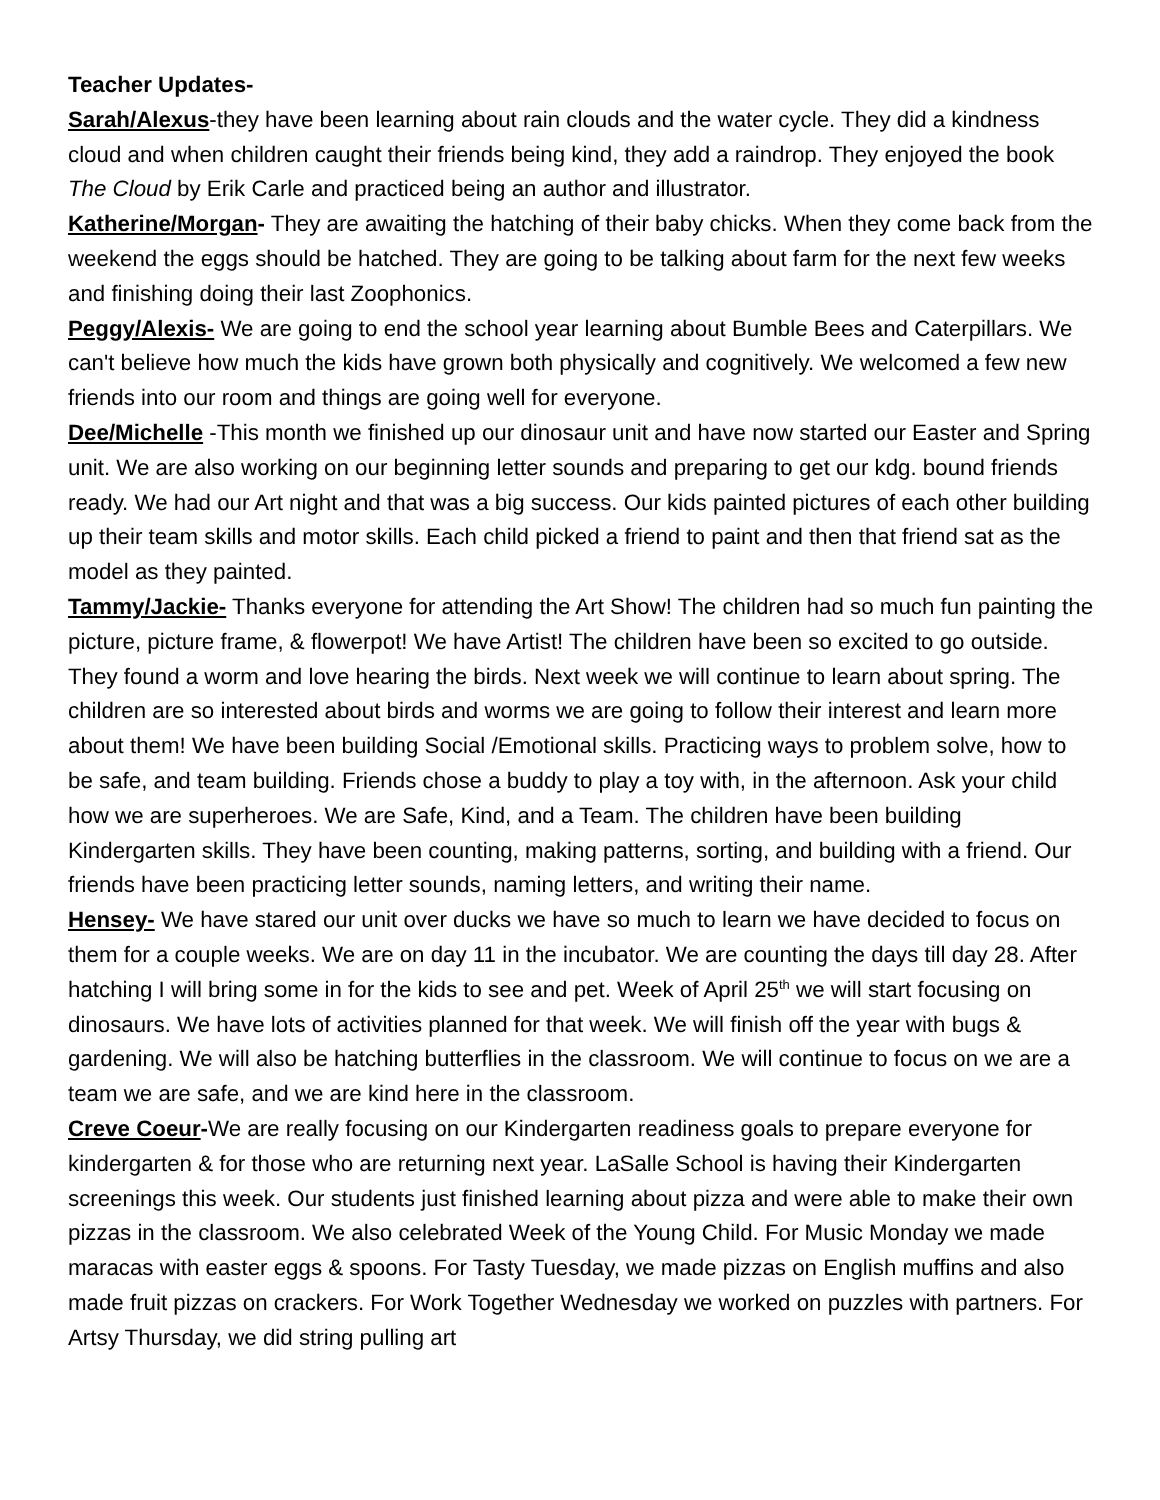Teacher Updates-
Sarah/Alexus-they have been learning about rain clouds and the water cycle. They did a kindness cloud and when children caught their friends being kind, they add a raindrop. They enjoyed the book The Cloud by Erik Carle and practiced being an author and illustrator.
Katherine/Morgan- They are awaiting the hatching of their baby chicks. When they come back from the weekend the eggs should be hatched. They are going to be talking about farm for the next few weeks and finishing doing their last Zoophonics.
Peggy/Alexis- We are going to end the school year learning about Bumble Bees and Caterpillars. We can't believe how much the kids have grown both physically and cognitively. We welcomed a few new friends into our room and things are going well for everyone.
Dee/Michelle -This month we finished up our dinosaur unit and have now started our Easter and Spring unit. We are also working on our beginning letter sounds and preparing to get our kdg. bound friends ready. We had our Art night and that was a big success. Our kids painted pictures of each other building up their team skills and motor skills. Each child picked a friend to paint and then that friend sat as the model as they painted.
Tammy/Jackie- Thanks everyone for attending the Art Show! The children had so much fun painting the picture, picture frame, & flowerpot! We have Artist! The children have been so excited to go outside. They found a worm and love hearing the birds. Next week we will continue to learn about spring. The children are so interested about birds and worms we are going to follow their interest and learn more about them! We have been building Social /Emotional skills. Practicing ways to problem solve, how to be safe, and team building. Friends chose a buddy to play a toy with, in the afternoon. Ask your child how we are superheroes. We are Safe, Kind, and a Team. The children have been building Kindergarten skills. They have been counting, making patterns, sorting, and building with a friend. Our friends have been practicing letter sounds, naming letters, and writing their name.
Hensey- We have stared our unit over ducks we have so much to learn we have decided to focus on them for a couple weeks. We are on day 11 in the incubator. We are counting the days till day 28. After hatching I will bring some in for the kids to see and pet. Week of April 25<sup>th</sup> we will start focusing on dinosaurs. We have lots of activities planned for that week. We will finish off the year with bugs & gardening. We will also be hatching butterflies in the classroom. We will continue to focus on we are a team we are safe, and we are kind here in the classroom.
Creve Coeur-We are really focusing on our Kindergarten readiness goals to prepare everyone for kindergarten & for those who are returning next year. LaSalle School is having their Kindergarten screenings this week. Our students just finished learning about pizza and were able to make their own pizzas in the classroom. We also celebrated Week of the Young Child. For Music Monday we made maracas with easter eggs & spoons. For Tasty Tuesday, we made pizzas on English muffins and also made fruit pizzas on crackers. For Work Together Wednesday we worked on puzzles with partners. For Artsy Thursday, we did string pulling art